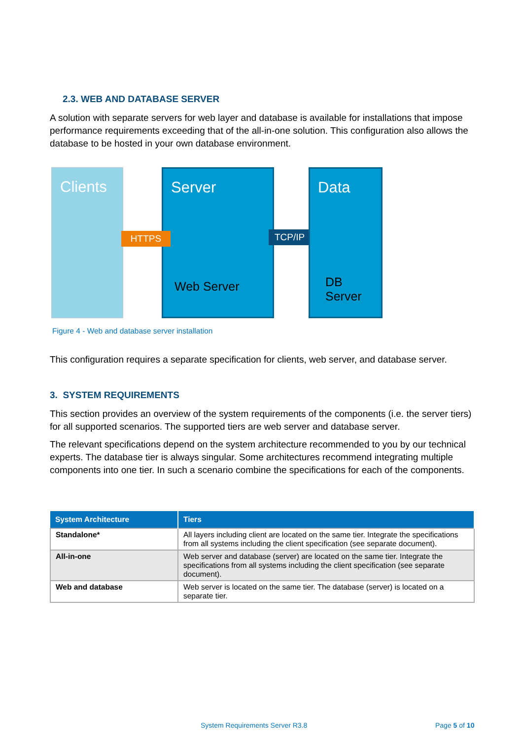2.3. WEB AND DATABASE SERVER
A solution with separate servers for web layer and database is available for installations that impose performance requirements exceeding that of the all-in-one solution. This configuration also allows the database to be hosted in your own database environment.
Clients Server
Web Server
HTTPS TCP/IP
Data
DB
Server
Figure 4 - Web and database server installation
This configuration requires a separate specification for clients, web server, and database server.
3. SYSTEM REQUIREMENTS
This section provides an overview of the system requirements of the components (i.e. the server tiers) for all supported scenarios. The supported tiers are web server and database server.
The relevant specifications depend on the system architecture recommended to you by our technical experts. The database tier is always singular. Some architectures recommend integrating multiple components into one tier. In such a scenario combine the specifications for each of the components.
| System Architecture | Tiers |
| --- | --- |
| Standalone* | All layers including client are located on the same tier. Integrate the specifications from all systems including the client specification (see separate document). |
| All-in-one | Web server and database (server) are located on the same tier. Integrate the specifications from all systems including the client specification (see separate document). |
| Web and database | Web server is located on the same tier. The database (server) is located on a separate tier. |
System Requirements Server R3.8
Page 5 of 10